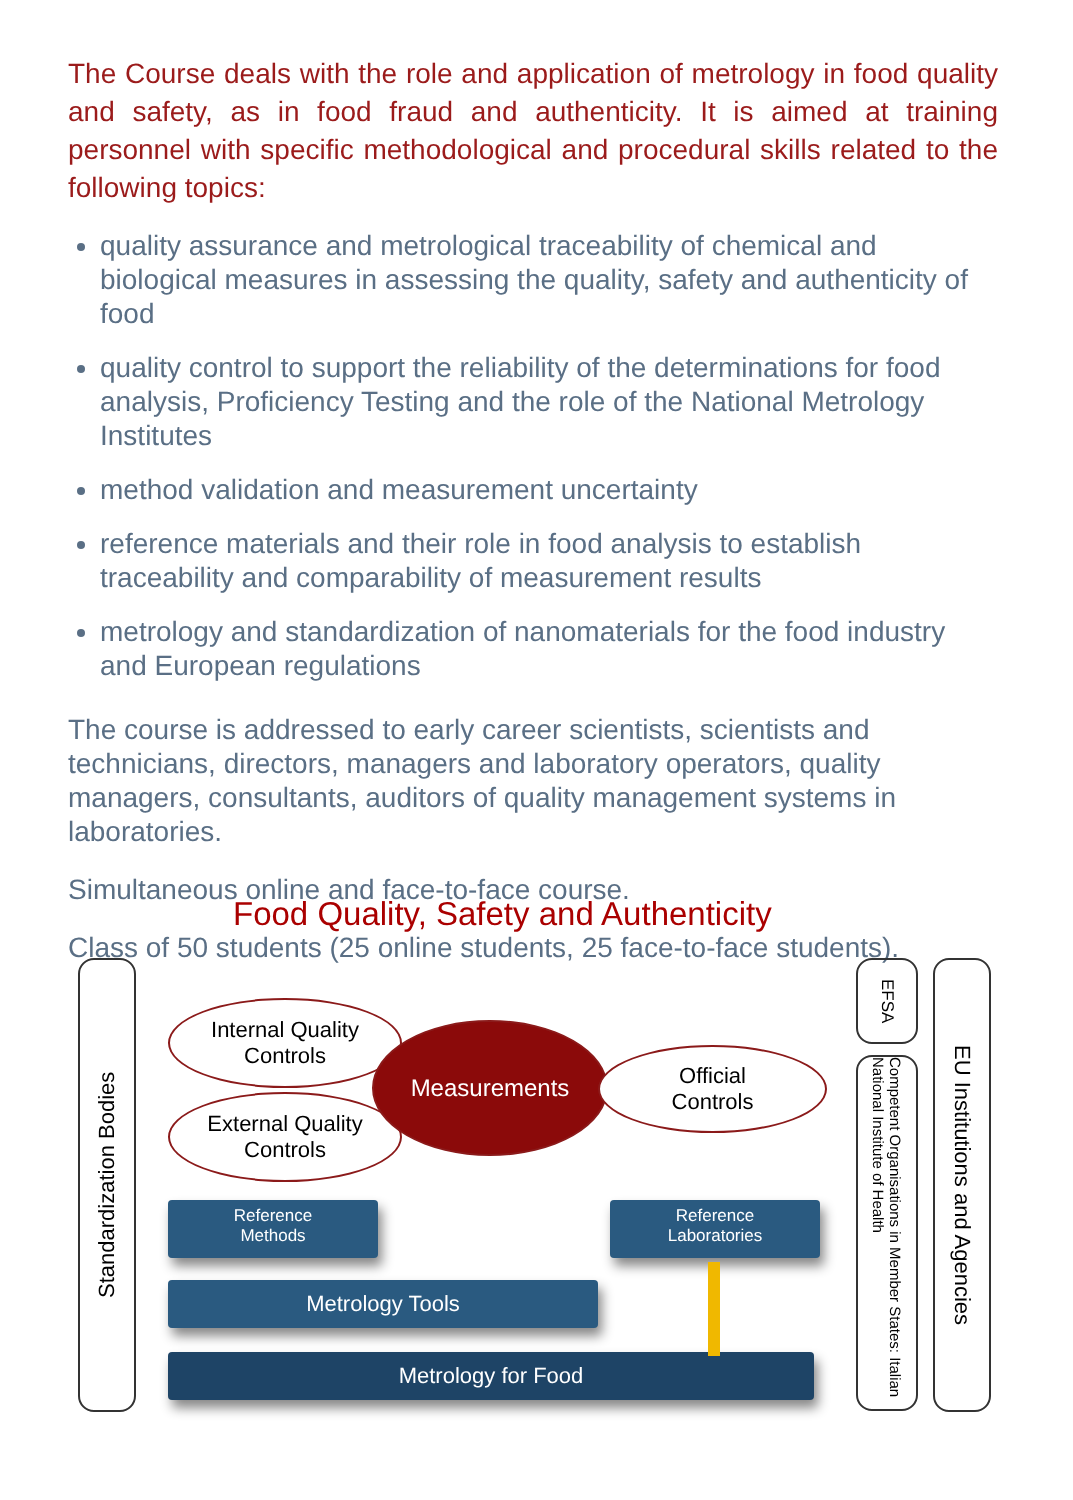The Course deals with the role and application of metrology in food quality and safety, as in food fraud and authenticity. It is aimed at training personnel with specific methodological and procedural skills related to the following topics:
quality assurance and metrological traceability of chemical and biological measures in assessing the quality, safety and authenticity of food
quality control to support the reliability of the determinations for food analysis, Proficiency Testing and the role of the National Metrology Institutes
method validation and measurement uncertainty
reference materials and their role in food analysis to establish traceability and comparability of measurement results
metrology and standardization of nanomaterials for the food industry and European regulations
The course is addressed to early career scientists, scientists and technicians, directors, managers and laboratory operators, quality managers, consultants, auditors of quality management systems in laboratories.
Simultaneous online and face-to-face course.
Class of 50 students (25 online students, 25 face-to-face students).
Food Quality, Safety and Authenticity
Standardization Bodies
Internal Quality
Controls
External Quality
Controls
Measurements
Official
Controls
Reference
Methods
Reference
Laboratories
Metrology Tools
Metrology for Food
EFSA
Competent Organisations in Member States: Italian National Institute of Health
EU Institutions and Agencies